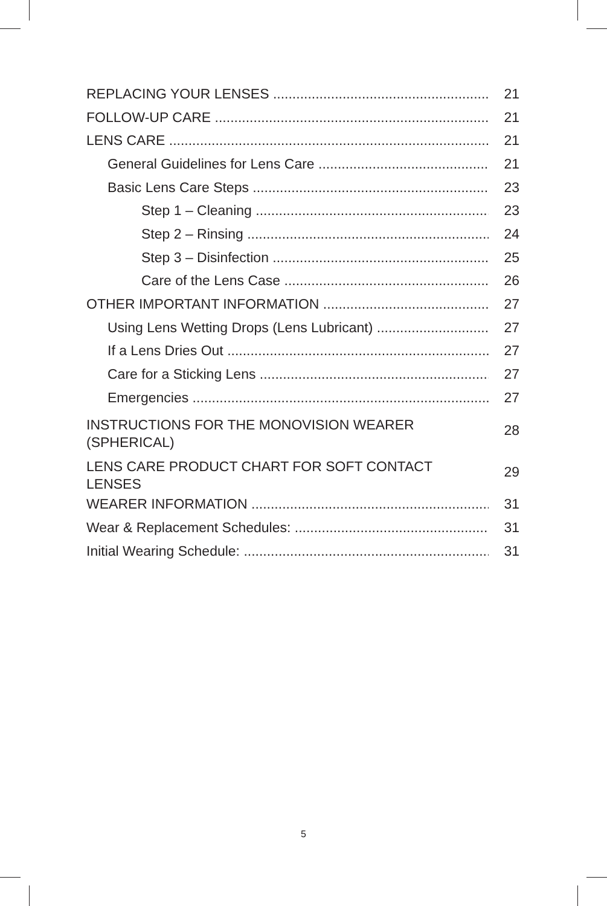REPLACING YOUR LENSES 21
FOLLOW-UP CARE 21
LENS CARE 21
General Guidelines for Lens Care 21
Basic Lens Care Steps 23
Step 1 – Cleaning 23
Step 2 – Rinsing 24
Step 3 – Disinfection 25
Care of the Lens Case 26
OTHER IMPORTANT INFORMATION 27
Using Lens Wetting Drops (Lens Lubricant) 27
If a Lens Dries Out 27
Care for a Sticking Lens 27
Emergencies 27
INSTRUCTIONS FOR THE MONOVISION WEARER (SPHERICAL) 28
LENS CARE PRODUCT CHART FOR SOFT CONTACT LENSES 29
WEARER INFORMATION 31
Wear & Replacement Schedules: 31
Initial Wearing Schedule: 31
5